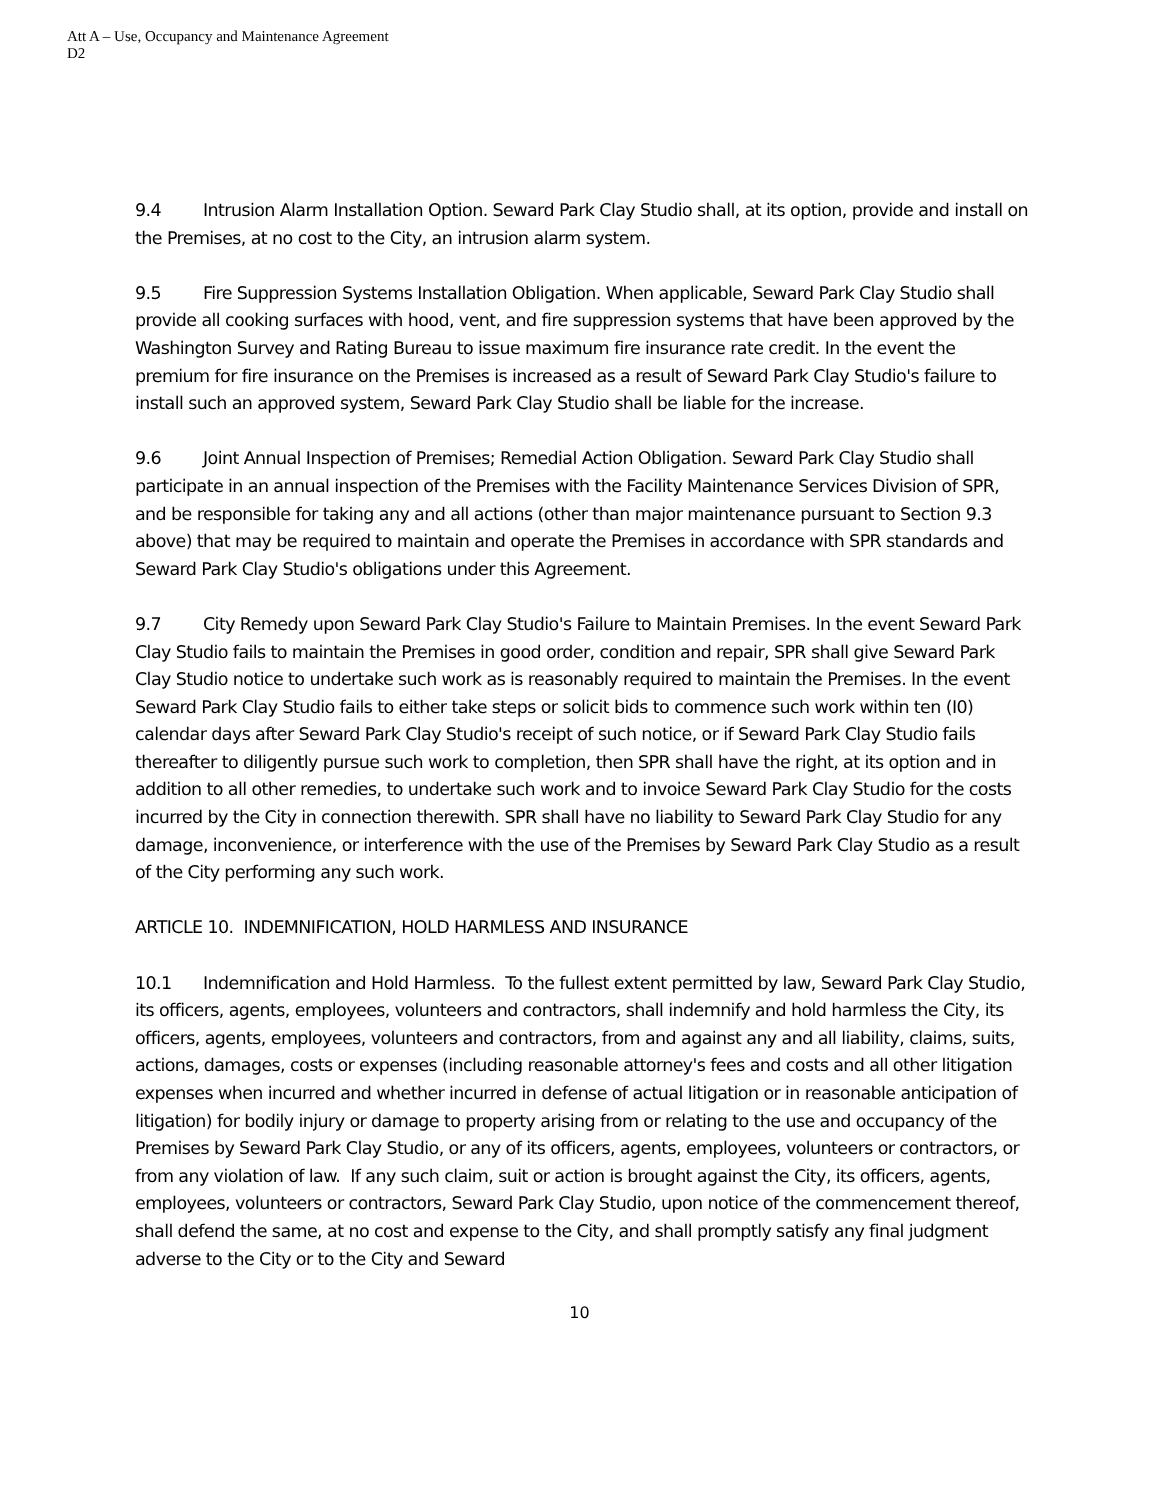Att A – Use, Occupancy and Maintenance Agreement
D2
9.4 Intrusion Alarm Installation Option. Seward Park Clay Studio shall, at its option, provide and install on the Premises, at no cost to the City, an intrusion alarm system.
9.5 Fire Suppression Systems Installation Obligation. When applicable, Seward Park Clay Studio shall provide all cooking surfaces with hood, vent, and fire suppression systems that have been approved by the Washington Survey and Rating Bureau to issue maximum fire insurance rate credit. In the event the premium for fire insurance on the Premises is increased as a result of Seward Park Clay Studio's failure to install such an approved system, Seward Park Clay Studio shall be liable for the increase.
9.6 Joint Annual Inspection of Premises; Remedial Action Obligation. Seward Park Clay Studio shall participate in an annual inspection of the Premises with the Facility Maintenance Services Division of SPR, and be responsible for taking any and all actions (other than major maintenance pursuant to Section 9.3 above) that may be required to maintain and operate the Premises in accordance with SPR standards and Seward Park Clay Studio's obligations under this Agreement.
9.7 City Remedy upon Seward Park Clay Studio's Failure to Maintain Premises. In the event Seward Park Clay Studio fails to maintain the Premises in good order, condition and repair, SPR shall give Seward Park Clay Studio notice to undertake such work as is reasonably required to maintain the Premises. In the event Seward Park Clay Studio fails to either take steps or solicit bids to commence such work within ten (I0) calendar days after Seward Park Clay Studio's receipt of such notice, or if Seward Park Clay Studio fails thereafter to diligently pursue such work to completion, then SPR shall have the right, at its option and in addition to all other remedies, to undertake such work and to invoice Seward Park Clay Studio for the costs incurred by the City in connection therewith. SPR shall have no liability to Seward Park Clay Studio for any damage, inconvenience, or interference with the use of the Premises by Seward Park Clay Studio as a result of the City performing any such work.
ARTICLE 10. INDEMNIFICATION, HOLD HARMLESS AND INSURANCE
10.1 Indemnification and Hold Harmless. To the fullest extent permitted by law, Seward Park Clay Studio, its officers, agents, employees, volunteers and contractors, shall indemnify and hold harmless the City, its officers, agents, employees, volunteers and contractors, from and against any and all liability, claims, suits, actions, damages, costs or expenses (including reasonable attorney's fees and costs and all other litigation expenses when incurred and whether incurred in defense of actual litigation or in reasonable anticipation of litigation) for bodily injury or damage to property arising from or relating to the use and occupancy of the Premises by Seward Park Clay Studio, or any of its officers, agents, employees, volunteers or contractors, or from any violation of law. If any such claim, suit or action is brought against the City, its officers, agents, employees, volunteers or contractors, Seward Park Clay Studio, upon notice of the commencement thereof, shall defend the same, at no cost and expense to the City, and shall promptly satisfy any final judgment adverse to the City or to the City and Seward
10